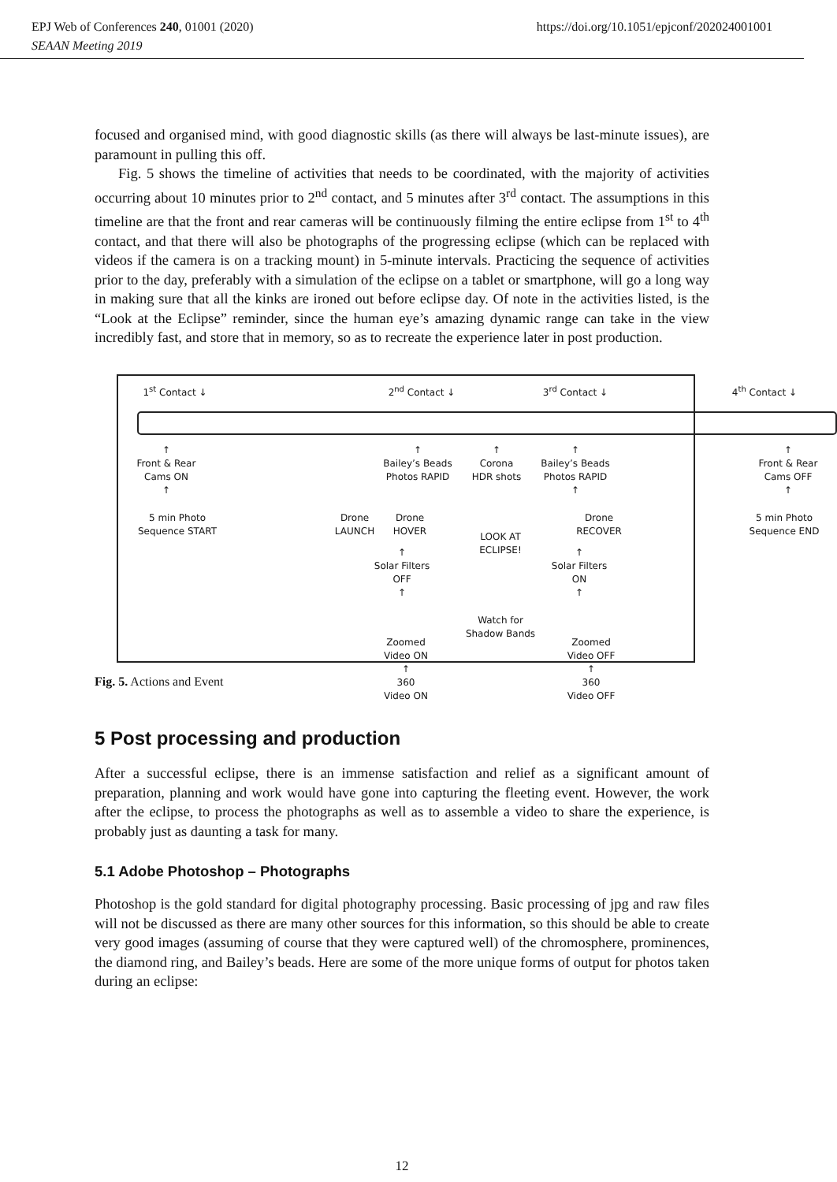EPJ Web of Conferences 240, 01001 (2020) https://doi.org/10.1051/epjconf/202024001001
SEAAN Meeting 2019
focused and organised mind, with good diagnostic skills (as there will always be last-minute issues), are paramount in pulling this off.
Fig. 5 shows the timeline of activities that needs to be coordinated, with the majority of activities occurring about 10 minutes prior to 2<sup>nd</sup> contact, and 5 minutes after 3<sup>rd</sup> contact. The assumptions in this timeline are that the front and rear cameras will be continuously filming the entire eclipse from 1<sup>st</sup> to 4<sup>th</sup> contact, and that there will also be photographs of the progressing eclipse (which can be replaced with videos if the camera is on a tracking mount) in 5-minute intervals. Practicing the sequence of activities prior to the day, preferably with a simulation of the eclipse on a tablet or smartphone, will go a long way in making sure that all the kinks are ironed out before eclipse day. Of note in the activities listed, is the “Look at the Eclipse” reminder, since the human eye’s amazing dynamic range can take in the view incredibly fast, and store that in memory, so as to recreate the experience later in post production.
1<sup>st</sup> Contact ↓ 2<sup>nd</sup> Contact ↓ 3<sup>rd</sup> Contact ↓ 4<sup>th</sup> Contact ↓
↑
Front & Rear
Cams ON
↑
↑
Bailey’s Beads
Photos RAPID
↑
Corona
HDR shots
↑
Bailey’s Beads
Photos RAPID
↑
↑
Front & Rear
Cams OFF
↑
5 min Photo
Sequence START
Drone
LAUNCH
Drone
HOVER
LOOK AT
ECLIPSE!
Drone
RECOVER
5 min Photo
Sequence END
↑
Solar Filters
OFF
↑
↑
Solar Filters
ON
↑
Watch for
Shadow Bands
Zoomed
Video ON
↑
360
Video ON
Zoomed
Video OFF
↑
360
Video OFF
Fig. 5. Actions and Event
5 Post processing and production
After a successful eclipse, there is an immense satisfaction and relief as a significant amount of preparation, planning and work would have gone into capturing the fleeting event. However, the work after the eclipse, to process the photographs as well as to assemble a video to share the experience, is probably just as daunting a task for many.
5.1 Adobe Photoshop – Photographs
Photoshop is the gold standard for digital photography processing. Basic processing of jpg and raw files will not be discussed as there are many other sources for this information, so this should be able to create very good images (assuming of course that they were captured well) of the chromosphere, prominences, the diamond ring, and Bailey’s beads. Here are some of the more unique forms of output for photos taken during an eclipse:
12